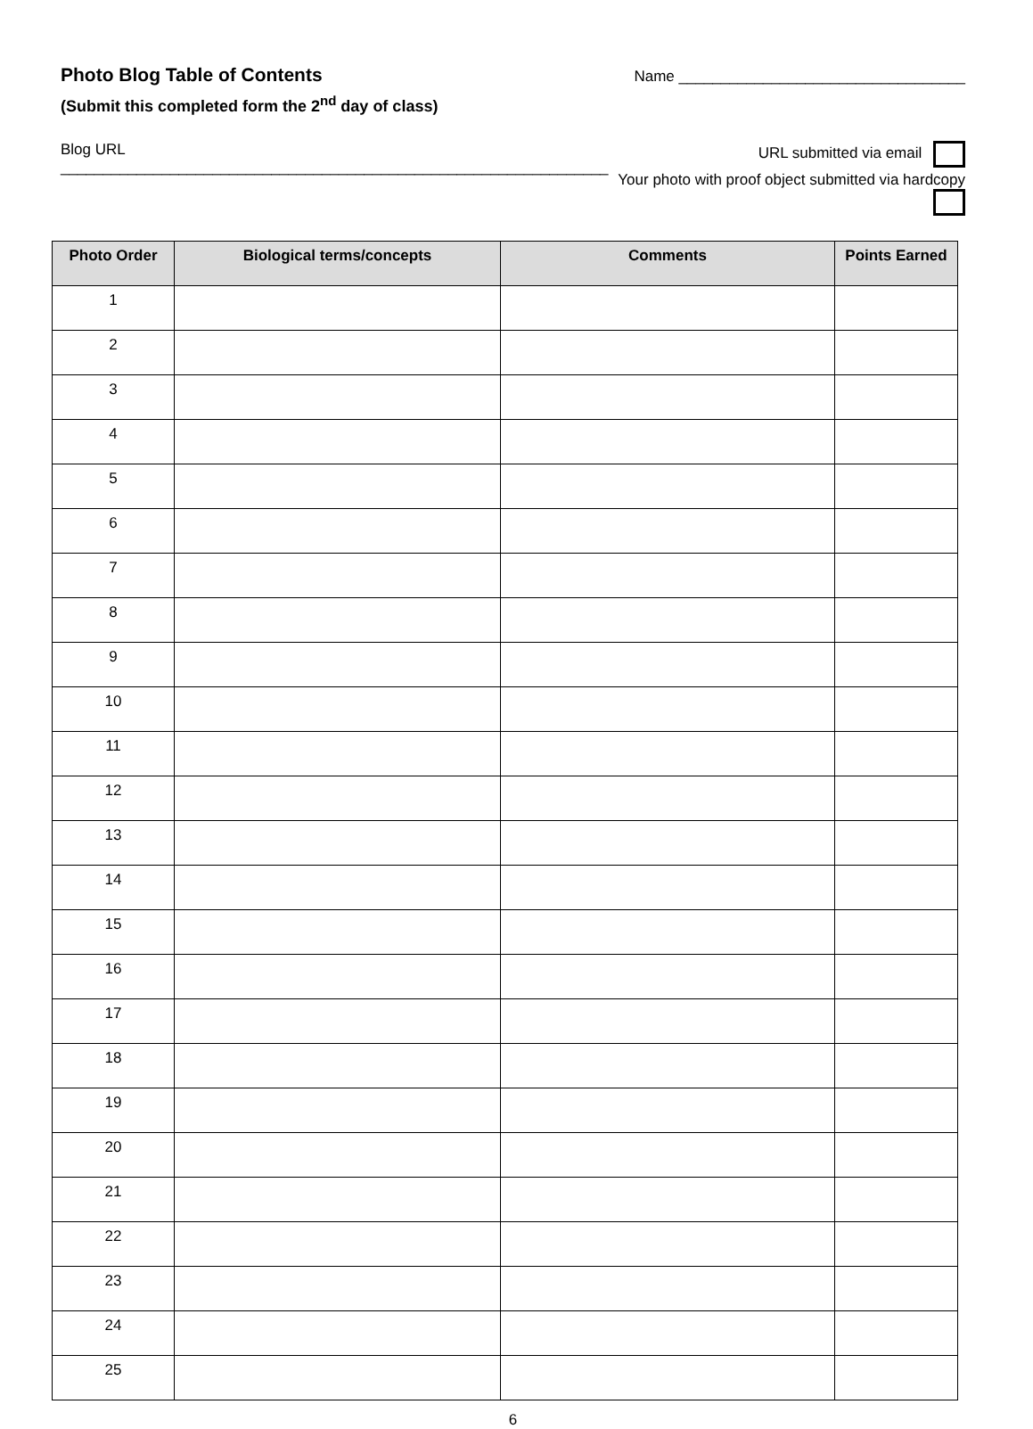Photo Blog Table of Contents
(Submit this completed form the 2<sup>nd</sup> day of class)
Name __________________________________
Blog URL _________________________________________________________________
URL submitted via email
Your photo with proof object submitted via hardcopy
| Photo Order | Biological terms/concepts | Comments | Points Earned |
| --- | --- | --- | --- |
| 1 | | | |
| 2 | | | |
| 3 | | | |
| 4 | | | |
| 5 | | | |
| 6 | | | |
| 7 | | | |
| 8 | | | |
| 9 | | | |
| 10 | | | |
| 11 | | | |
| 12 | | | |
| 13 | | | |
| 14 | | | |
| 15 | | | |
| 16 | | | |
| 17 | | | |
| 18 | | | |
| 19 | | | |
| 20 | | | |
| 21 | | | |
| 22 | | | |
| 23 | | | |
| 24 | | | |
| 25 | | | |
6